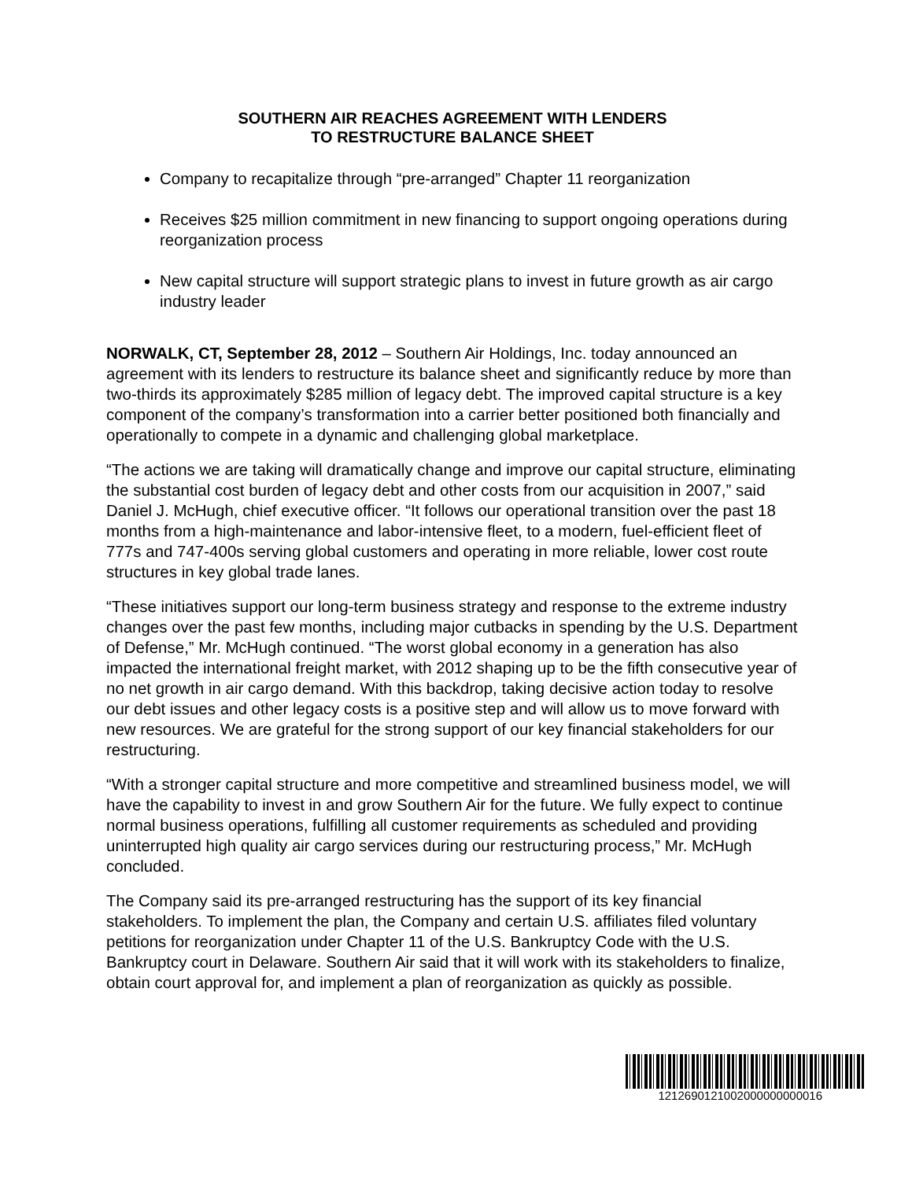SOUTHERN AIR REACHES AGREEMENT WITH LENDERS
TO RESTRUCTURE BALANCE SHEET
Company to recapitalize through “pre-arranged” Chapter 11 reorganization
Receives $25 million commitment in new financing to support ongoing operations during reorganization process
New capital structure will support strategic plans to invest in future growth as air cargo industry leader
NORWALK, CT, September 28, 2012 – Southern Air Holdings, Inc. today announced an agreement with its lenders to restructure its balance sheet and significantly reduce by more than two-thirds its approximately $285 million of legacy debt. The improved capital structure is a key component of the company’s transformation into a carrier better positioned both financially and operationally to compete in a dynamic and challenging global marketplace.
“The actions we are taking will dramatically change and improve our capital structure, eliminating the substantial cost burden of legacy debt and other costs from our acquisition in 2007,” said Daniel J. McHugh, chief executive officer. “It follows our operational transition over the past 18 months from a high-maintenance and labor-intensive fleet, to a modern, fuel-efficient fleet of 777s and 747-400s serving global customers and operating in more reliable, lower cost route structures in key global trade lanes.
“These initiatives support our long-term business strategy and response to the extreme industry changes over the past few months, including major cutbacks in spending by the U.S. Department of Defense,” Mr. McHugh continued. “The worst global economy in a generation has also impacted the international freight market, with 2012 shaping up to be the fifth consecutive year of no net growth in air cargo demand. With this backdrop, taking decisive action today to resolve our debt issues and other legacy costs is a positive step and will allow us to move forward with new resources. We are grateful for the strong support of our key financial stakeholders for our restructuring.
“With a stronger capital structure and more competitive and streamlined business model, we will have the capability to invest in and grow Southern Air for the future. We fully expect to continue normal business operations, fulfilling all customer requirements as scheduled and providing uninterrupted high quality air cargo services during our restructuring process,” Mr. McHugh concluded.
The Company said its pre-arranged restructuring has the support of its key financial stakeholders. To implement the plan, the Company and certain U.S. affiliates filed voluntary petitions for reorganization under Chapter 11 of the U.S. Bankruptcy Code with the U.S. Bankruptcy court in Delaware. Southern Air said that it will work with its stakeholders to finalize, obtain court approval for, and implement a plan of reorganization as quickly as possible.
1212690121002000000000016